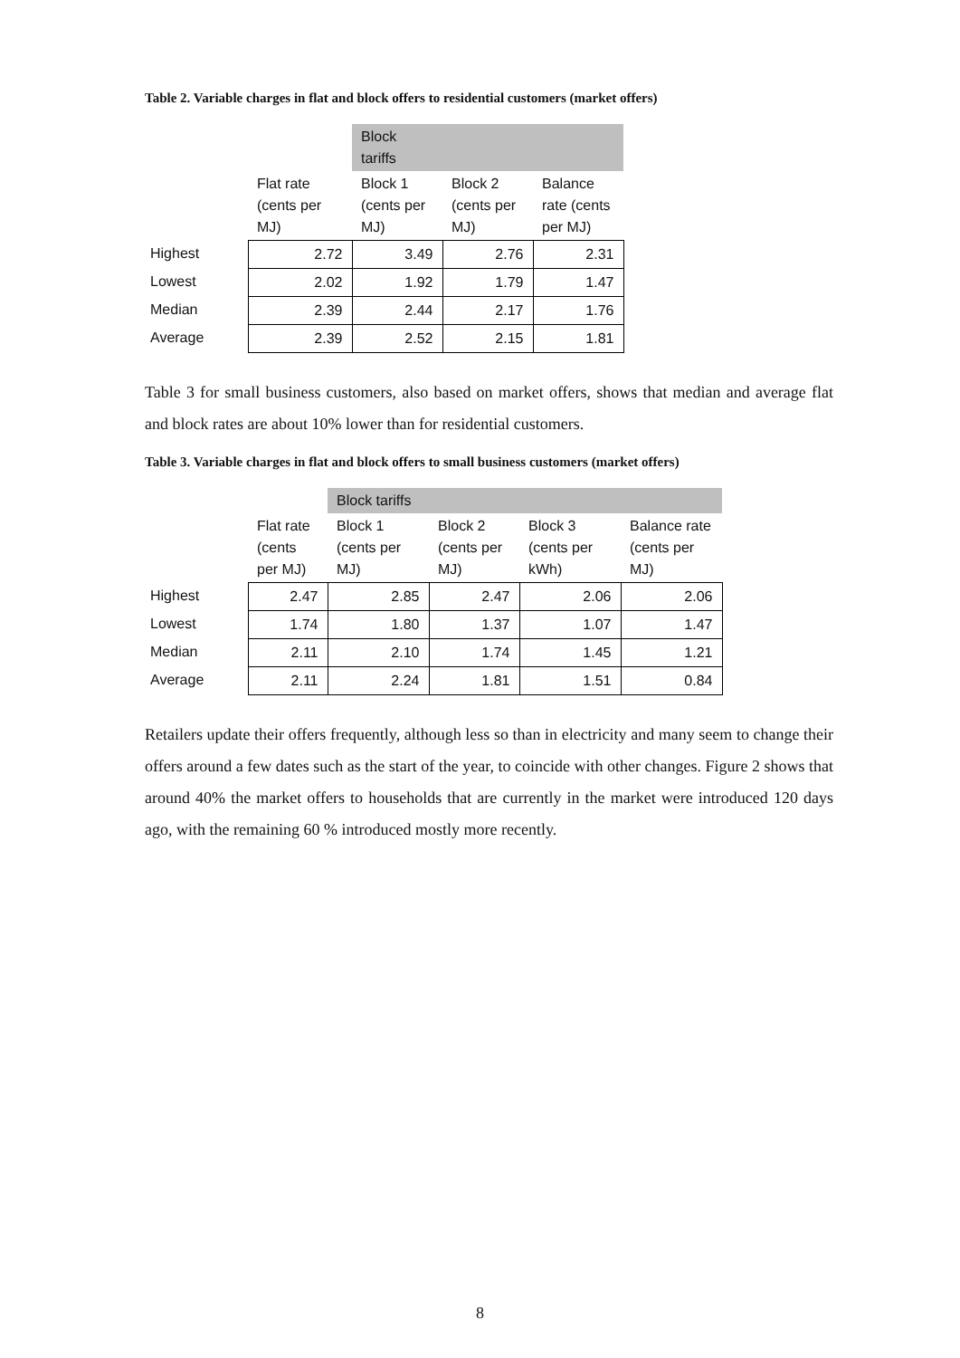Table 2. Variable charges in flat and block offers to residential customers (market offers)
| | | Block tariffs | | |
| --- | --- | --- | --- | --- |
| | Flat rate (cents per MJ) | Block 1 (cents per MJ) | Block 2 (cents per MJ) | Balance rate (cents per MJ) |
| Highest | 2.72 | 3.49 | 2.76 | 2.31 |
| Lowest | 2.02 | 1.92 | 1.79 | 1.47 |
| Median | 2.39 | 2.44 | 2.17 | 1.76 |
| Average | 2.39 | 2.52 | 2.15 | 1.81 |
Table 3 for small business customers, also based on market offers, shows that median and average flat and block rates are about 10% lower than for residential customers.
Table 3. Variable charges in flat and block offers to small business customers (market offers)
| | | Block tariffs | | | |
| --- | --- | --- | --- | --- | --- |
| | Flat rate (cents per MJ) | Block 1 (cents per MJ) | Block 2 (cents per MJ) | Block 3 (cents per kWh) | Balance rate (cents per MJ) |
| Highest | 2.47 | 2.85 | 2.47 | 2.06 | 2.06 |
| Lowest | 1.74 | 1.80 | 1.37 | 1.07 | 1.47 |
| Median | 2.11 | 2.10 | 1.74 | 1.45 | 1.21 |
| Average | 2.11 | 2.24 | 1.81 | 1.51 | 0.84 |
Retailers update their offers frequently, although less so than in electricity and many seem to change their offers around a few dates such as the start of the year, to coincide with other changes. Figure 2 shows that around 40% the market offers to households that are currently in the market were introduced 120 days ago, with the remaining 60 % introduced mostly more recently.
8